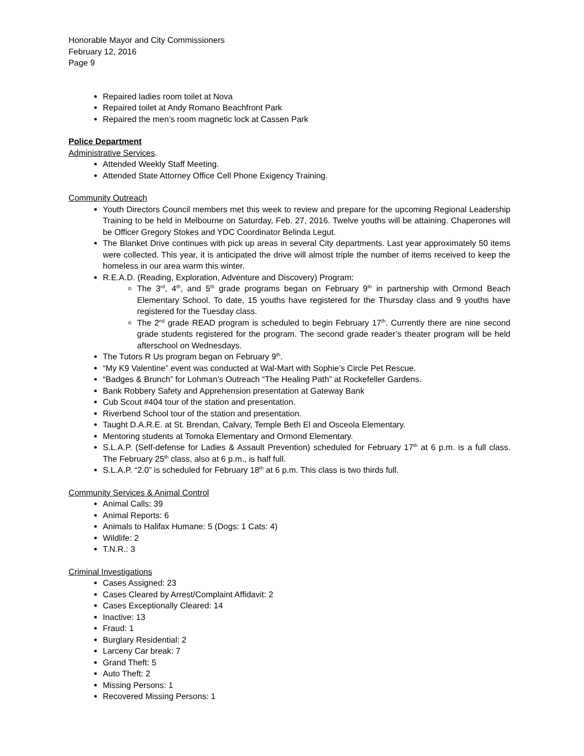Honorable Mayor and City Commissioners
February 12, 2016
Page 9
Repaired ladies room toilet at Nova
Repaired toilet at Andy Romano Beachfront Park
Repaired the men’s room magnetic lock at Cassen Park
Police Department
Administrative Services.
Attended Weekly Staff Meeting.
Attended State Attorney Office Cell Phone Exigency Training.
Community Outreach
Youth Directors Council members met this week to review and prepare for the upcoming Regional Leadership Training to be held in Melbourne on Saturday, Feb. 27, 2016. Twelve youths will be attaining. Chaperones will be Officer Gregory Stokes and YDC Coordinator Belinda Legut.
The Blanket Drive continues with pick up areas in several City departments. Last year approximately 50 items were collected. This year, it is anticipated the drive will almost triple the number of items received to keep the homeless in our area warm this winter.
R.E.A.D. (Reading, Exploration, Adventure and Discovery) Program:
The 3<sup>rd</sup>, 4<sup>th</sup>, and 5<sup>th</sup> grade programs began on February 9<sup>th</sup> in partnership with Ormond Beach Elementary School. To date, 15 youths have registered for the Thursday class and 9 youths have registered for the Tuesday class.
The 2<sup>nd</sup> grade READ program is scheduled to begin February 17<sup>th</sup>. Currently there are nine second grade students registered for the program. The second grade reader’s theater program will be held afterschool on Wednesdays.
The Tutors R Us program began on February 9<sup>th</sup>.
“My K9 Valentine” event was conducted at Wal-Mart with Sophie’s Circle Pet Rescue.
“Badges & Brunch” for Lohman’s Outreach “The Healing Path” at Rockefeller Gardens.
Bank Robbery Safety and Apprehension presentation at Gateway Bank
Cub Scout #404 tour of the station and presentation.
Riverbend School tour of the station and presentation.
Taught D.A.R.E. at St. Brendan, Calvary, Temple Beth El and Osceola Elementary.
Mentoring students at Tomoka Elementary and Ormond Elementary.
S.L.A.P. (Self-defense for Ladies & Assault Prevention) scheduled for February 17<sup>th</sup> at 6 p.m. is a full class. The February 25<sup>th</sup> class, also at 6 p.m., is half full.
S.L.A.P. “2.0” is scheduled for February 18<sup>th</sup> at 6 p.m. This class is two thirds full.
Community Services & Animal Control
Animal Calls: 39
Animal Reports: 6
Animals to Halifax Humane: 5 (Dogs: 1 Cats: 4)
Wildlife: 2
T.N.R.: 3
Criminal Investigations
Cases Assigned: 23
Cases Cleared by Arrest/Complaint Affidavit: 2
Cases Exceptionally Cleared: 14
Inactive: 13
Fraud: 1
Burglary Residential: 2
Larceny Car break: 7
Grand Theft: 5
Auto Theft: 2
Missing Persons: 1
Recovered Missing Persons: 1